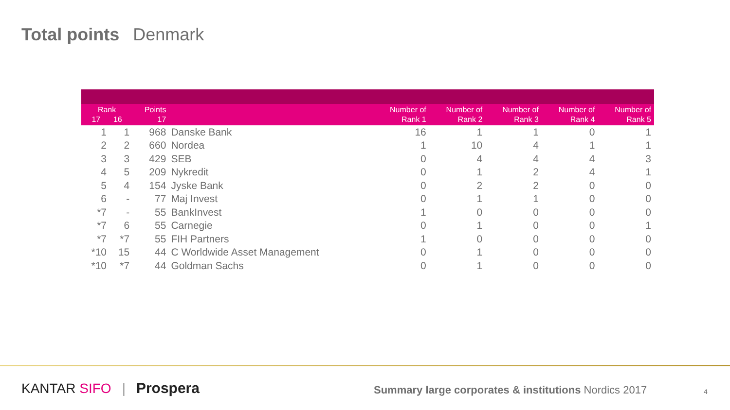Total points Denmark
| Rank 17 16 | | Points 17 | | Number of Rank 1 | Number of Rank 2 | Number of Rank 3 | Number of Rank 4 | Number of Rank 5 |
| --- | --- | --- | --- | --- | --- | --- | --- | --- |
| 1 | 1 | 968 | Danske Bank | 16 | 1 | 1 | 0 | 1 |
| 2 | 2 | 660 | Nordea | 1 | 10 | 4 | 1 | 1 |
| 3 | 3 | 429 | SEB | 0 | 4 | 4 | 4 | 3 |
| 4 | 5 | 209 | Nykredit | 0 | 1 | 2 | 4 | 1 |
| 5 | 4 | 154 | Jyske Bank | 0 | 2 | 2 | 0 | 0 |
| 6 | - | 77 | Maj Invest | 0 | 1 | 1 | 0 | 0 |
| *7 | - | 55 | BankInvest | 1 | 0 | 0 | 0 | 0 |
| *7 | 6 | 55 | Carnegie | 0 | 1 | 0 | 0 | 1 |
| *7 | *7 | 55 | FIH Partners | 1 | 0 | 0 | 0 | 0 |
| *10 | 15 | 44 | C Worldwide Asset Management | 0 | 1 | 0 | 0 | 0 |
| *10 | *7 | 44 | Goldman Sachs | 0 | 1 | 0 | 0 | 0 |
KANTAR SIFO | Prospera
Summary large corporates & institutions Nordics 2017
4